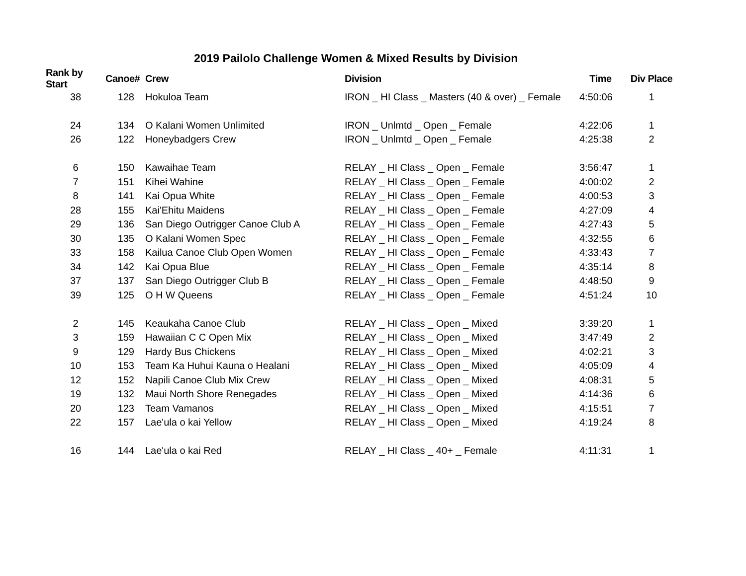2019 Pailolo Challenge Women & Mixed Results by Division
| Rank by Start | Canoe# | Crew | Division | Time | Div Place |
| --- | --- | --- | --- | --- | --- |
| 38 | 128 | Hokuloa Team | IRON _ HI Class _ Masters (40 & over) _ Female | 4:50:06 | 1 |
| 24 | 134 | O Kalani Women Unlimited | IRON _ Unlmtd _ Open _ Female | 4:22:06 | 1 |
| 26 | 122 | Honeybadgers Crew | IRON _ Unlmtd _ Open _ Female | 4:25:38 | 2 |
| 6 | 150 | Kawaihae Team | RELAY _ HI Class _ Open _ Female | 3:56:47 | 1 |
| 7 | 151 | Kihei Wahine | RELAY _ HI Class _ Open _ Female | 4:00:02 | 2 |
| 8 | 141 | Kai Opua White | RELAY _ HI Class _ Open _ Female | 4:00:53 | 3 |
| 28 | 155 | Kai'Ehitu Maidens | RELAY _ HI Class _ Open _ Female | 4:27:09 | 4 |
| 29 | 136 | San Diego Outrigger Canoe Club A | RELAY _ HI Class _ Open _ Female | 4:27:43 | 5 |
| 30 | 135 | O Kalani Women Spec | RELAY _ HI Class _ Open _ Female | 4:32:55 | 6 |
| 33 | 158 | Kailua Canoe Club Open Women | RELAY _ HI Class _ Open _ Female | 4:33:43 | 7 |
| 34 | 142 | Kai Opua Blue | RELAY _ HI Class _ Open _ Female | 4:35:14 | 8 |
| 37 | 137 | San Diego Outrigger Club B | RELAY _ HI Class _ Open _ Female | 4:48:50 | 9 |
| 39 | 125 | O H W Queens | RELAY _ HI Class _ Open _ Female | 4:51:24 | 10 |
| 2 | 145 | Keaukaha Canoe Club | RELAY _ HI Class _ Open _ Mixed | 3:39:20 | 1 |
| 3 | 159 | Hawaiian C C Open Mix | RELAY _ HI Class _ Open _ Mixed | 3:47:49 | 2 |
| 9 | 129 | Hardy Bus Chickens | RELAY _ HI Class _ Open _ Mixed | 4:02:21 | 3 |
| 10 | 153 | Team Ka Huhui Kauna o Healani | RELAY _ HI Class _ Open _ Mixed | 4:05:09 | 4 |
| 12 | 152 | Napili Canoe Club Mix Crew | RELAY _ HI Class _ Open _ Mixed | 4:08:31 | 5 |
| 19 | 132 | Maui North Shore Renegades | RELAY _ HI Class _ Open _ Mixed | 4:14:36 | 6 |
| 20 | 123 | Team Vamanos | RELAY _ HI Class _ Open _ Mixed | 4:15:51 | 7 |
| 22 | 157 | Lae'ula o kai Yellow | RELAY _ HI Class _ Open _ Mixed | 4:19:24 | 8 |
| 16 | 144 | Lae'ula o kai Red | RELAY _ HI Class _ 40+ _ Female | 4:11:31 | 1 |